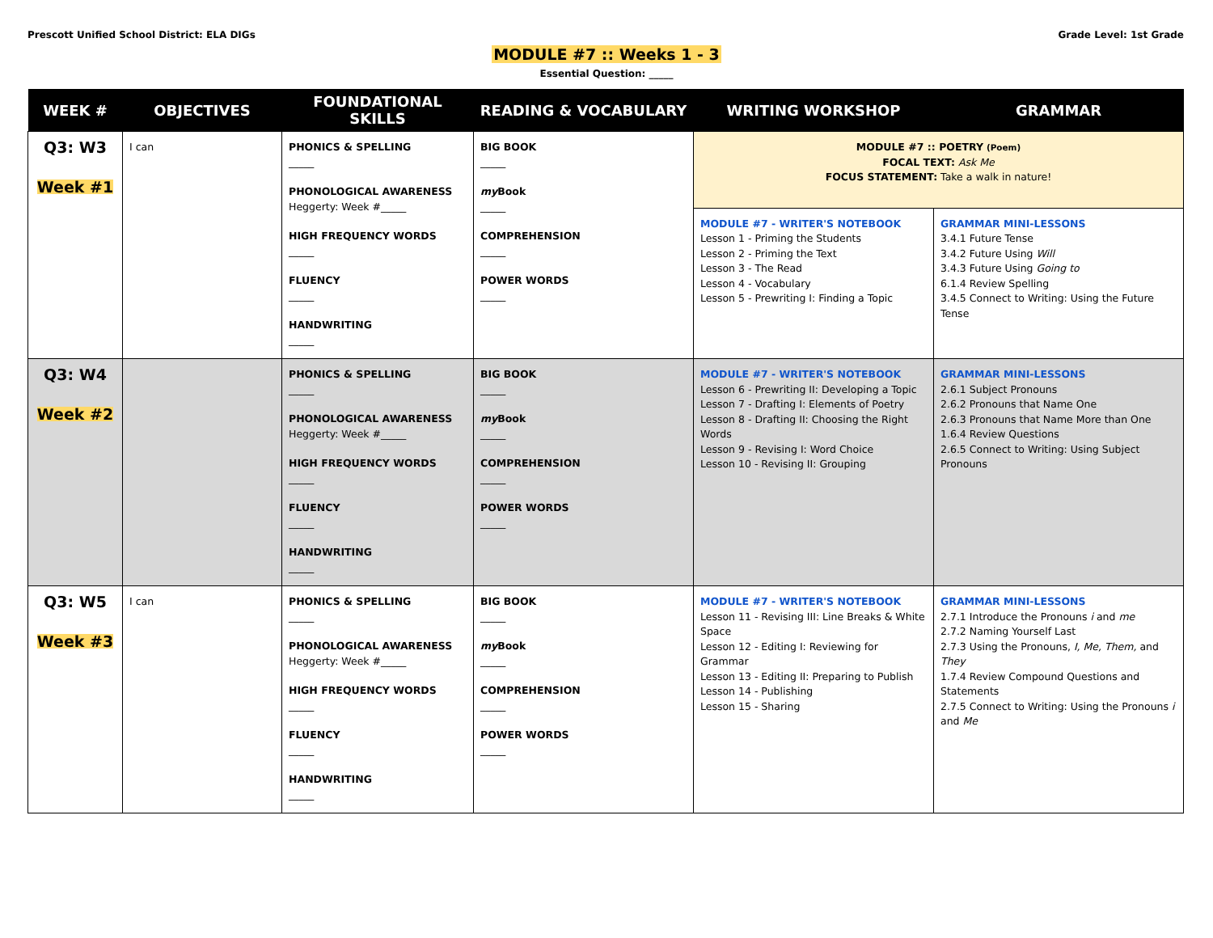Prescott Unified School District: ELA DIGs
Grade Level: 1st Grade
MODULE #7 :: Weeks 1 - 3
Essential Question: _____
| WEEK # | OBJECTIVES | FOUNDATIONAL SKILLS | READING & VOCABULARY | WRITING WORKSHOP | GRAMMAR |
| --- | --- | --- | --- | --- | --- |
| Q3: W3 Week #1 | I can | PHONICS & SPELLING _____ PHONOLOGICAL AWARENESS Heggerty: Week #_____ HIGH FREQUENCY WORDS _____ FLUENCY _____ HANDWRITING _____ | BIG BOOK _____ my Book _____ COMPREHENSION _____ POWER WORDS _____ | MODULE #7 :: POETRY (Poem) FOCAL TEXT: Ask Me FOCUS STATEMENT: Take a walk in nature! | |
| | | | | MODULE #7 - WRITER'S NOTEBOOK Lesson 1 - Priming the Students Lesson 2 - Priming the Text Lesson 3 - The Read Lesson 4 - Vocabulary Lesson 5 - Prewriting I: Finding a Topic | GRAMMAR MINI-LESSONS 3.4.1 Future Tense 3.4.2 Future Using Will 3.4.3 Future Using Going to 6.1.4 Review Spelling 3.4.5 Connect to Writing: Using the Future Tense |
| Q3: W4 Week #2 | | PHONICS & SPELLING _____ PHONOLOGICAL AWARENESS Heggerty: Week #_____ HIGH FREQUENCY WORDS _____ FLUENCY _____ HANDWRITING _____ | BIG BOOK _____ my Book _____ COMPREHENSION _____ POWER WORDS _____ | MODULE #7 - WRITER'S NOTEBOOK Lesson 6 - Prewriting II: Developing a Topic Lesson 7 - Drafting I: Elements of Poetry Lesson 8 - Drafting II: Choosing the Right Words Lesson 9 - Revising I: Word Choice Lesson 10 - Revising II: Grouping | GRAMMAR MINI-LESSONS 2.6.1 Subject Pronouns 2.6.2 Pronouns that Name One 2.6.3 Pronouns that Name More than One 1.6.4 Review Questions 2.6.5 Connect to Writing: Using Subject Pronouns |
| Q3: W5 Week #3 | I can | PHONICS & SPELLING _____ PHONOLOGICAL AWARENESS Heggerty: Week #_____ HIGH FREQUENCY WORDS _____ FLUENCY _____ HANDWRITING _____ | BIG BOOK _____ my Book _____ COMPREHENSION _____ POWER WORDS _____ | MODULE #7 - WRITER'S NOTEBOOK Lesson 11 - Revising III: Line Breaks & White Space Lesson 12 - Editing I: Reviewing for Grammar Lesson 13 - Editing II: Preparing to Publish Lesson 14 - Publishing Lesson 15 - Sharing | GRAMMAR MINI-LESSONS 2.7.1 Introduce the Pronouns i and me 2.7.2 Naming Yourself Last 2.7.3 Using the Pronouns, I, Me, Them, and They 1.7.4 Review Compound Questions and Statements 2.7.5 Connect to Writing: Using the Pronouns i and Me |